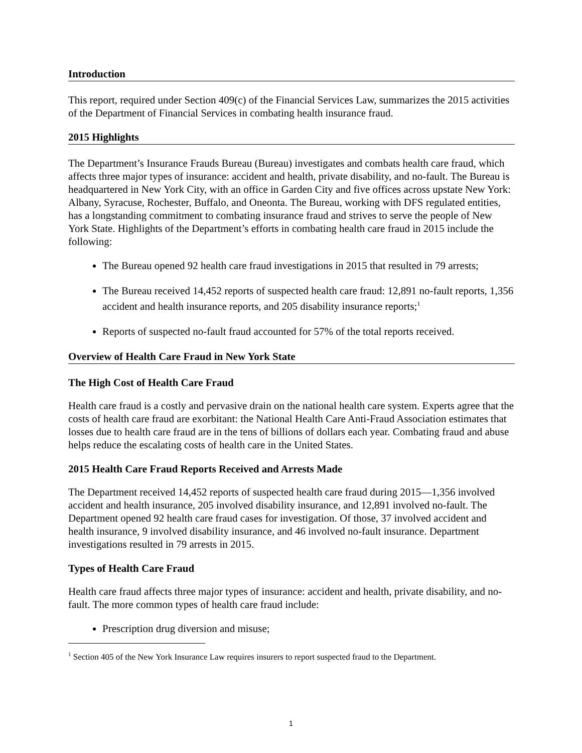Introduction
This report, required under Section 409(c) of the Financial Services Law, summarizes the 2015 activities of the Department of Financial Services in combating health insurance fraud.
2015 Highlights
The Department’s Insurance Frauds Bureau (Bureau) investigates and combats health care fraud, which affects three major types of insurance: accident and health, private disability, and no-fault. The Bureau is headquartered in New York City, with an office in Garden City and five offices across upstate New York: Albany, Syracuse, Rochester, Buffalo, and Oneonta. The Bureau, working with DFS regulated entities, has a longstanding commitment to combating insurance fraud and strives to serve the people of New York State. Highlights of the Department’s efforts in combating health care fraud in 2015 include the following:
The Bureau opened 92 health care fraud investigations in 2015 that resulted in 79 arrests;
The Bureau received 14,452 reports of suspected health care fraud: 12,891 no-fault reports, 1,356 accident and health insurance reports, and 205 disability insurance reports;<sup>1</sup>
Reports of suspected no-fault fraud accounted for 57% of the total reports received.
Overview of Health Care Fraud in New York State
The High Cost of Health Care Fraud
Health care fraud is a costly and pervasive drain on the national health care system. Experts agree that the costs of health care fraud are exorbitant: the National Health Care Anti-Fraud Association estimates that losses due to health care fraud are in the tens of billions of dollars each year. Combating fraud and abuse helps reduce the escalating costs of health care in the United States.
2015 Health Care Fraud Reports Received and Arrests Made
The Department received 14,452 reports of suspected health care fraud during 2015—1,356 involved accident and health insurance, 205 involved disability insurance, and 12,891 involved no-fault. The Department opened 92 health care fraud cases for investigation. Of those, 37 involved accident and health insurance, 9 involved disability insurance, and 46 involved no-fault insurance. Department investigations resulted in 79 arrests in 2015.
Types of Health Care Fraud
Health care fraud affects three major types of insurance: accident and health, private disability, and no-fault. The more common types of health care fraud include:
Prescription drug diversion and misuse;
<sup>1</sup> Section 405 of the New York Insurance Law requires insurers to report suspected fraud to the Department.
1